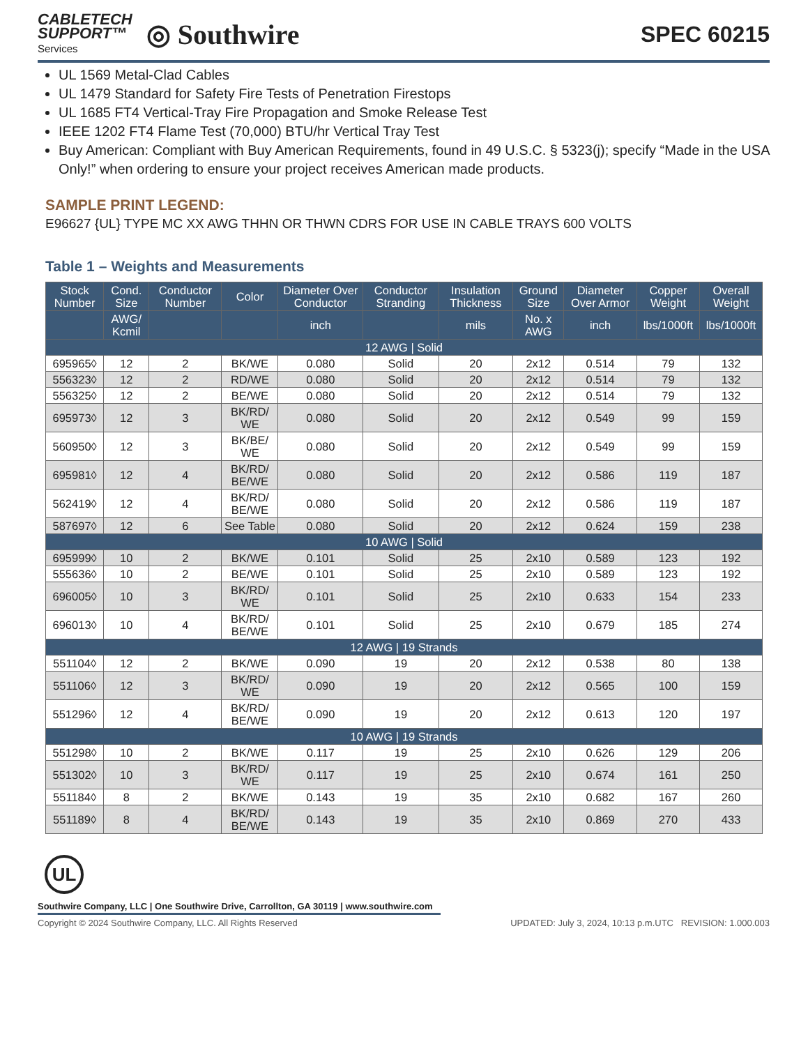CABLETECH
SUPPORT™
Services
◎ Southwire
SPEC 60215
UL 1569 Metal-Clad Cables
UL 1479 Standard for Safety Fire Tests of Penetration Firestops
UL 1685 FT4 Vertical-Tray Fire Propagation and Smoke Release Test
IEEE 1202 FT4 Flame Test (70,000) BTU/hr Vertical Tray Test
Buy American: Compliant with Buy American Requirements, found in 49 U.S.C. § 5323(j); specify “Made in the USA Only!” when ordering to ensure your project receives American made products.
SAMPLE PRINT LEGEND:
E96627 {UL} TYPE MC XX AWG THHN OR THWN CDRS FOR USE IN CABLE TRAYS 600 VOLTS
Table 1 – Weights and Measurements
| Stock Number | Cond. Size | Conductor Number | Color | Diameter Over Conductor | Conductor Stranding | Insulation Thickness | Ground Size | Diameter Over Armor | Copper Weight | Overall Weight |
| --- | --- | --- | --- | --- | --- | --- | --- | --- | --- | --- |
| | AWG/ Kcmil | | | inch | | mils | No. x AWG | inch | lbs/1000ft | lbs/1000ft |
| 12 AWG / Solid | | | | | | | | | | |
| 695965◊ | 12 | 2 | BK/WE | 0.080 | Solid | 20 | 2x12 | 0.514 | 79 | 132 |
| 556323◊ | 12 | 2 | RD/WE | 0.080 | Solid | 20 | 2x12 | 0.514 | 79 | 132 |
| 556325◊ | 12 | 2 | BE/WE | 0.080 | Solid | 20 | 2x12 | 0.514 | 79 | 132 |
| 695973◊ | 12 | 3 | BK/RD/ WE | 0.080 | Solid | 20 | 2x12 | 0.549 | 99 | 159 |
| 560950◊ | 12 | 3 | BK/BE/ WE | 0.080 | Solid | 20 | 2x12 | 0.549 | 99 | 159 |
| 695981◊ | 12 | 4 | BK/RD/ BE/WE | 0.080 | Solid | 20 | 2x12 | 0.586 | 119 | 187 |
| 562419◊ | 12 | 4 | BK/RD/ BE/WE | 0.080 | Solid | 20 | 2x12 | 0.586 | 119 | 187 |
| 587697◊ | 12 | 6 | See Table | 0.080 | Solid | 20 | 2x12 | 0.624 | 159 | 238 |
| 10 AWG / Solid | | | | | | | | | | |
| 695999◊ | 10 | 2 | BK/WE | 0.101 | Solid | 25 | 2x10 | 0.589 | 123 | 192 |
| 555636◊ | 10 | 2 | BE/WE | 0.101 | Solid | 25 | 2x10 | 0.589 | 123 | 192 |
| 696005◊ | 10 | 3 | BK/RD/ WE | 0.101 | Solid | 25 | 2x10 | 0.633 | 154 | 233 |
| 696013◊ | 10 | 4 | BK/RD/ BE/WE | 0.101 | Solid | 25 | 2x10 | 0.679 | 185 | 274 |
| 12 AWG / 19 Strands | | | | | | | | | | |
| 551104◊ | 12 | 2 | BK/WE | 0.090 | 19 | 20 | 2x12 | 0.538 | 80 | 138 |
| 551106◊ | 12 | 3 | BK/RD/ WE | 0.090 | 19 | 20 | 2x12 | 0.565 | 100 | 159 |
| 551296◊ | 12 | 4 | BK/RD/ BE/WE | 0.090 | 19 | 20 | 2x12 | 0.613 | 120 | 197 |
| 10 AWG / 19 Strands | | | | | | | | | | |
| 551298◊ | 10 | 2 | BK/WE | 0.117 | 19 | 25 | 2x10 | 0.626 | 129 | 206 |
| 551302◊ | 10 | 3 | BK/RD/ WE | 0.117 | 19 | 25 | 2x10 | 0.674 | 161 | 250 |
| 551184◊ | 8 | 2 | BK/WE | 0.143 | 19 | 35 | 2x10 | 0.682 | 167 | 260 |
| 551189◊ | 8 | 4 | BK/RD/ BE/WE | 0.143 | 19 | 35 | 2x10 | 0.869 | 270 | 433 |
UL
Southwire Company, LLC | One Southwire Drive, Carrollton, GA 30119 | www.southwire.com
Copyright © 2024 Southwire Company, LLC. All Rights Reserved UPDATED: July 3, 2024, 10:13 p.m.UTC REVISION: 1.000.003